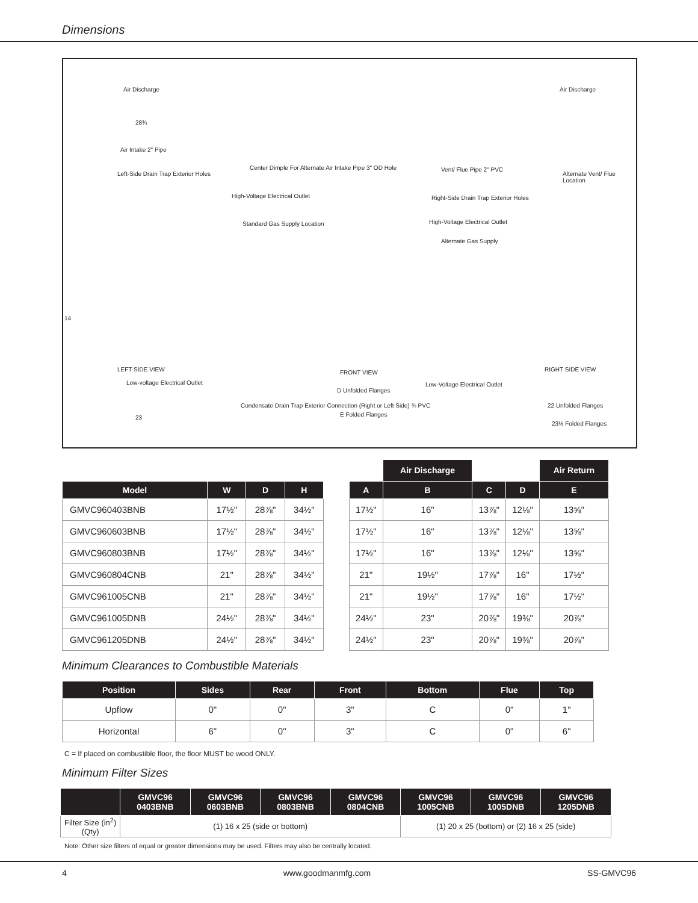Dimensions
Air Discharge Air Discharge
28¾
Air Intake 2" Pipe
Left-Side Drain Trap Exterior Holes
Center Dimple For Alternate Air Intake Pipe 3" OD Hole
High-Voltage Electrical Outlet
Standard Gas Supply Location
14
LEFT SIDE VIEW
Low-voltage Electrical Outlet
23
Condensate Drain Trap Exterior Connection (Right or Left Side) ¾ PVC
FRONT VIEW
D Unfolded Flanges
E Folded Flanges
Vent/ Flue Pipe 2" PVC
Right-Side Drain Trap Exterior Holes
High-Voltage Electrical Outlet
Alternate Gas Supply
Alternate Vent/ Flue Location
RIGHT SIDE VIEW
Low-Voltage Electrical Outlet
22 Unfolded Flanges
23½ Folded Flanges
| Model | W | D | H |
| --- | --- | --- | --- |
| GMVC960403BNB | 17½" | 28⅞" | 34½" |
| GMVC960603BNB | 17½" | 28⅞" | 34½" |
| GMVC960803BNB | 17½" | 28⅞" | 34½" |
| GMVC960804CNB | 21" | 28⅞" | 34½" |
| GMVC961005CNB | 21" | 28⅞" | 34½" |
| GMVC961005DNB | 24½" | 28⅞" | 34½" |
| GMVC961205DNB | 24½" | 28⅞" | 34½" |
| | Air Discharge | | | Air Return |
| A | B | C | D | E |
| 17½" | 16" | 13⅞" | 12⅛" | 13⅝" |
| 17½" | 16" | 13⅞" | 12⅛" | 13⅝" |
| 17½" | 16" | 13⅞" | 12⅛" | 13⅝" |
| 21" | 19½" | 17⅞" | 16" | 17½" |
| 21" | 19½" | 17⅞" | 16" | 17½" |
| 24½" | 23" | 20⅞" | 19⅜" | 20⅞" |
| 24½" | 23" | 20⅞" | 19⅜" | 20⅞" |
Minimum Clearances to Combustible Materials
| Position | Sides | Rear | Front | Bottom | Flue | Top |
| --- | --- | --- | --- | --- | --- | --- |
| Upflow | 0" | 0" | 3" | C | 0" | 1" |
| Horizontal | 6" | 0" | 3" | C | 0" | 6" |
C = If placed on combustible floor, the floor MUST be wood ONLY.
Minimum Filter Sizes
| | GMVC96 0403BNB | GMVC96 0603BNB | GMVC96 0803BNB | GMVC96 0804CNB | GMVC96 1005CNB | GMVC96 1005DNB | GMVC96 1205DNB |
| --- | --- | --- | --- | --- | --- | --- | --- |
| Filter Size (in<sup>2</sup>) (Qty) | (1) 16 x 25 (side or bottom) | | | | (1) 20 x 25 (bottom) or (2) 16 x 25 (side) | | |
Note: Other size filters of equal or greater dimensions may be used. Filters may also be centrally located.
4 www.goodmanmfg.com SS-GMVC96